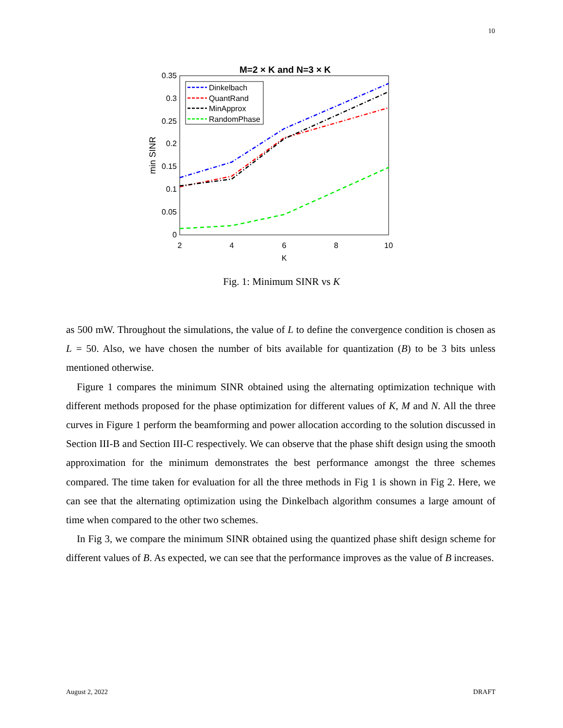10
M=2 × K and N=3 × K
0.35
0.3
0.25
0.2
0.15
0.1
0.05
0
2
4
6
8
10
K
min SINR
Dinkelbach
QuantRand
MinApprox
RandomPhase
Fig. 1: Minimum SINR vs K
as 500 mW. Throughout the simulations, the value of L to define the convergence condition is chosen as L = 50. Also, we have chosen the number of bits available for quantization (B) to be 3 bits unless mentioned otherwise.
Figure 1 compares the minimum SINR obtained using the alternating optimization technique with different methods proposed for the phase optimization for different values of K, M and N. All the three curves in Figure 1 perform the beamforming and power allocation according to the solution discussed in Section III-B and Section III-C respectively. We can observe that the phase shift design using the smooth approximation for the minimum demonstrates the best performance amongst the three schemes compared. The time taken for evaluation for all the three methods in Fig 1 is shown in Fig 2. Here, we can see that the alternating optimization using the Dinkelbach algorithm consumes a large amount of time when compared to the other two schemes.
In Fig 3, we compare the minimum SINR obtained using the quantized phase shift design scheme for different values of B. As expected, we can see that the performance improves as the value of B increases.
August 2, 2022 DRAFT